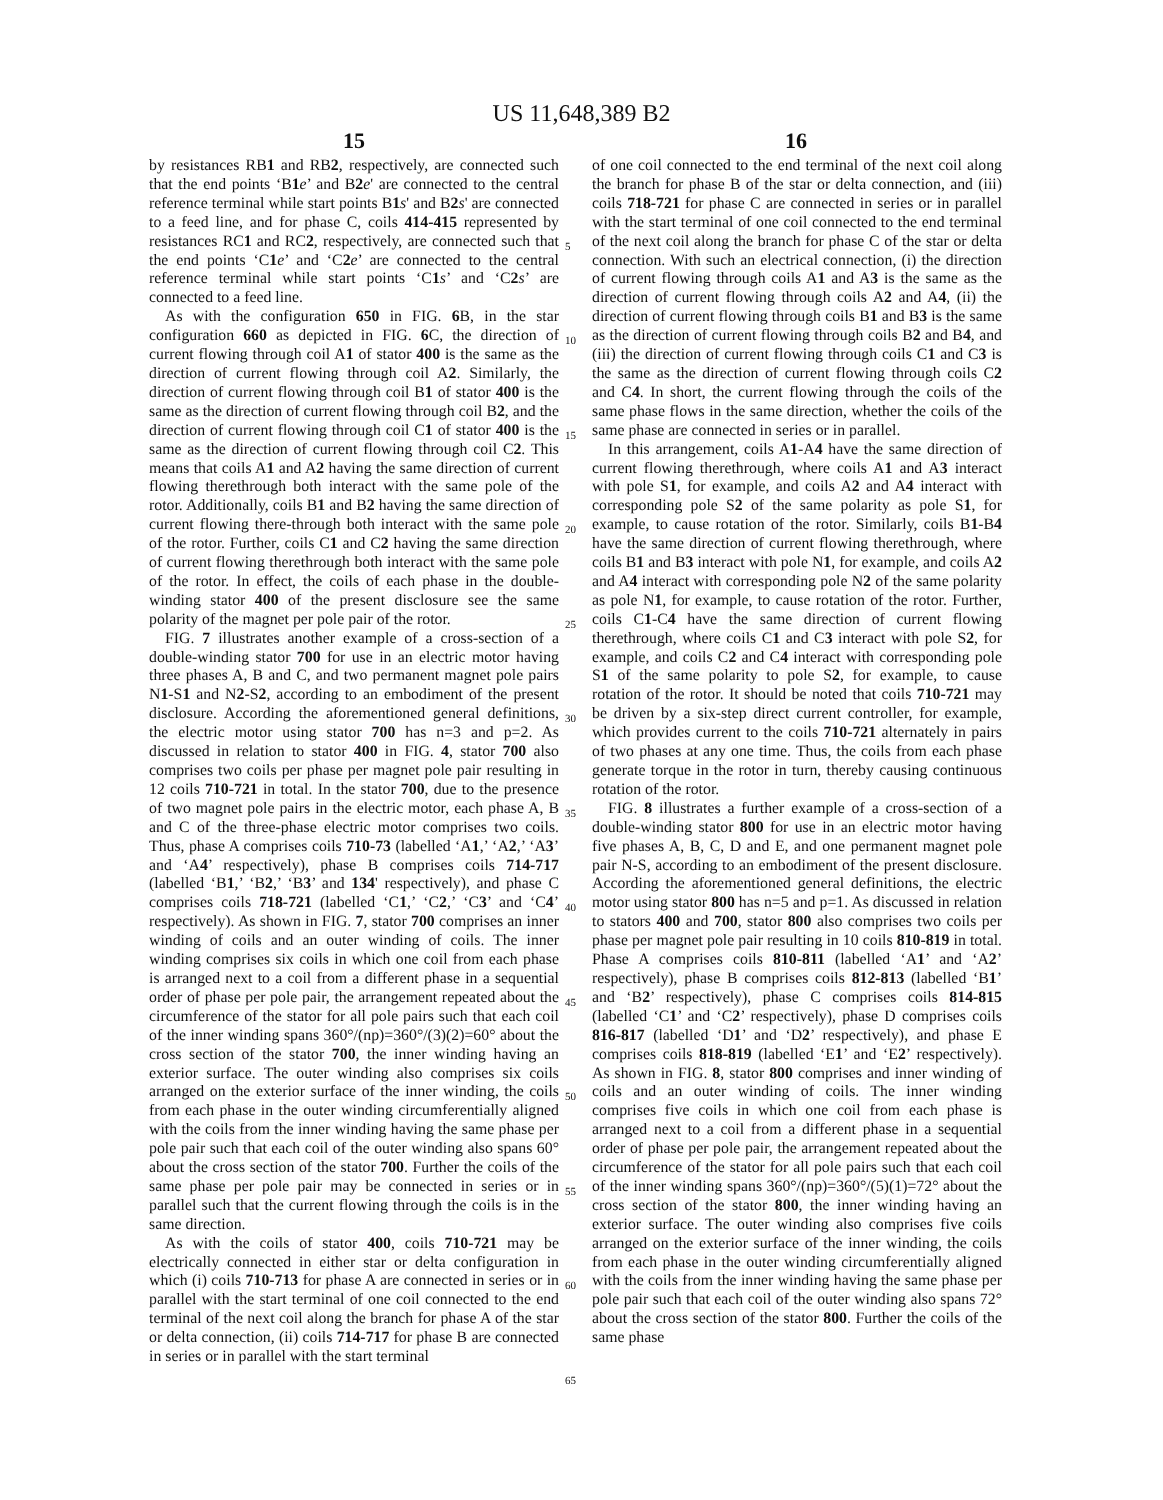US 11,648,389 B2
15 16
by resistances RB1 and RB2, respectively, are connected such that the end points ‘B1 e’ and B2 e' are connected to the central reference terminal while start points B1 s' and B2 s' are connected to a feed line, and for phase C, coils 414-415 represented by resistances RC1 and RC2, respectively, are connected such that the end points ‘C1 e’ and ‘C2 e’ are connected to the central reference terminal while start points ‘C1 s’ and ‘C2 s’ are connected to a feed line.
As with the configuration 650 in FIG. 6 B, in the star configuration 660 as depicted in FIG. 6 C, the direction of current flowing through coil A1 of stator 400 is the same as the direction of current flowing through coil A2. Similarly, the direction of current flowing through coil B1 of stator 400 is the same as the direction of current flowing through coil B2, and the direction of current flowing through coil C1 of stator 400 is the same as the direction of current flowing through coil C2. This means that coils A1 and A2 having the same direction of current flowing therethrough both interact with the same pole of the rotor. Additionally, coils B1 and B2 having the same direction of current flowing there-through both interact with the same pole of the rotor. Further, coils C1 and C2 having the same direction of current flowing therethrough both interact with the same pole of the rotor. In effect, the coils of each phase in the double-winding stator 400 of the present disclosure see the same polarity of the magnet per pole pair of the rotor.
FIG. 7 illustrates another example of a cross-section of a double-winding stator 700 for use in an electric motor having three phases A, B and C, and two permanent magnet pole pairs N1-S1 and N2-S2, according to an embodiment of the present disclosure. According the aforementioned general definitions, the electric motor using stator 700 has n=3 and p=2. As discussed in relation to stator 400 in FIG. 4, stator 700 also comprises two coils per phase per magnet pole pair resulting in 12 coils 710-721 in total. In the stator 700, due to the presence of two magnet pole pairs in the electric motor, each phase A, B and C of the three-phase electric motor comprises two coils. Thus, phase A comprises coils 710-73 (labelled ‘A1,’ ‘A2,’ ‘A3’ and ‘A4’ respectively), phase B comprises coils 714-717 (labelled ‘B1,’ ‘B2,’ ‘B3’ and 134' respectively), and phase C comprises coils 718-721 (labelled ‘C1,’ ‘C2,’ ‘C3’ and ‘C4’ respectively). As shown in FIG. 7, stator 700 comprises an inner winding of coils and an outer winding of coils. The inner winding comprises six coils in which one coil from each phase is arranged next to a coil from a different phase in a sequential order of phase per pole pair, the arrangement repeated about the circumference of the stator for all pole pairs such that each coil of the inner winding spans 360°/(np)=360°/(3)(2)=60° about the cross section of the stator 700, the inner winding having an exterior surface. The outer winding also comprises six coils arranged on the exterior surface of the inner winding, the coils from each phase in the outer winding circumferentially aligned with the coils from the inner winding having the same phase per pole pair such that each coil of the outer winding also spans 60° about the cross section of the stator 700. Further the coils of the same phase per pole pair may be connected in series or in parallel such that the current flowing through the coils is in the same direction.
As with the coils of stator 400, coils 710-721 may be electrically connected in either star or delta configuration in which (i) coils 710-713 for phase A are connected in series or in parallel with the start terminal of one coil connected to the end terminal of the next coil along the branch for phase A of the star or delta connection, (ii) coils 714-717 for phase B are connected in series or in parallel with the start terminal
5
10
15
20
25
30
35
40
45
50
55
60
65
of one coil connected to the end terminal of the next coil along the branch for phase B of the star or delta connection, and (iii) coils 718-721 for phase C are connected in series or in parallel with the start terminal of one coil connected to the end terminal of the next coil along the branch for phase C of the star or delta connection. With such an electrical connection, (i) the direction of current flowing through coils A1 and A3 is the same as the direction of current flowing through coils A2 and A4, (ii) the direction of current flowing through coils B1 and B3 is the same as the direction of current flowing through coils B2 and B4, and (iii) the direction of current flowing through coils C1 and C3 is the same as the direction of current flowing through coils C2 and C4. In short, the current flowing through the coils of the same phase flows in the same direction, whether the coils of the same phase are connected in series or in parallel.
In this arrangement, coils A1-A4 have the same direction of current flowing therethrough, where coils A1 and A3 interact with pole S1, for example, and coils A2 and A4 interact with corresponding pole S2 of the same polarity as pole S1, for example, to cause rotation of the rotor. Similarly, coils B1-B4 have the same direction of current flowing therethrough, where coils B1 and B3 interact with pole N1, for example, and coils A2 and A4 interact with corresponding pole N2 of the same polarity as pole N1, for example, to cause rotation of the rotor. Further, coils C1-C4 have the same direction of current flowing therethrough, where coils C1 and C3 interact with pole S2, for example, and coils C2 and C4 interact with corresponding pole S1 of the same polarity to pole S2, for example, to cause rotation of the rotor. It should be noted that coils 710-721 may be driven by a six-step direct current controller, for example, which provides current to the coils 710-721 alternately in pairs of two phases at any one time. Thus, the coils from each phase generate torque in the rotor in turn, thereby causing continuous rotation of the rotor.
FIG. 8 illustrates a further example of a cross-section of a double-winding stator 800 for use in an electric motor having five phases A, B, C, D and E, and one permanent magnet pole pair N-S, according to an embodiment of the present disclosure. According the aforementioned general definitions, the electric motor using stator 800 has n=5 and p=1. As discussed in relation to stators 400 and 700, stator 800 also comprises two coils per phase per magnet pole pair resulting in 10 coils 810-819 in total. Phase A comprises coils 810-811 (labelled ‘A1’ and ‘A2’ respectively), phase B comprises coils 812-813 (labelled ‘B1’ and ‘B2’ respectively), phase C comprises coils 814-815 (labelled ‘C1’ and ‘C2’ respectively), phase D comprises coils 816-817 (labelled ‘D1’ and ‘D2’ respectively), and phase E comprises coils 818-819 (labelled ‘E1’ and ‘E2’ respectively). As shown in FIG. 8, stator 800 comprises and inner winding of coils and an outer winding of coils. The inner winding comprises five coils in which one coil from each phase is arranged next to a coil from a different phase in a sequential order of phase per pole pair, the arrangement repeated about the circumference of the stator for all pole pairs such that each coil of the inner winding spans 360°/(np)=360°/(5)(1)=72° about the cross section of the stator 800, the inner winding having an exterior surface. The outer winding also comprises five coils arranged on the exterior surface of the inner winding, the coils from each phase in the outer winding circumferentially aligned with the coils from the inner winding having the same phase per pole pair such that each coil of the outer winding also spans 72° about the cross section of the stator 800. Further the coils of the same phase